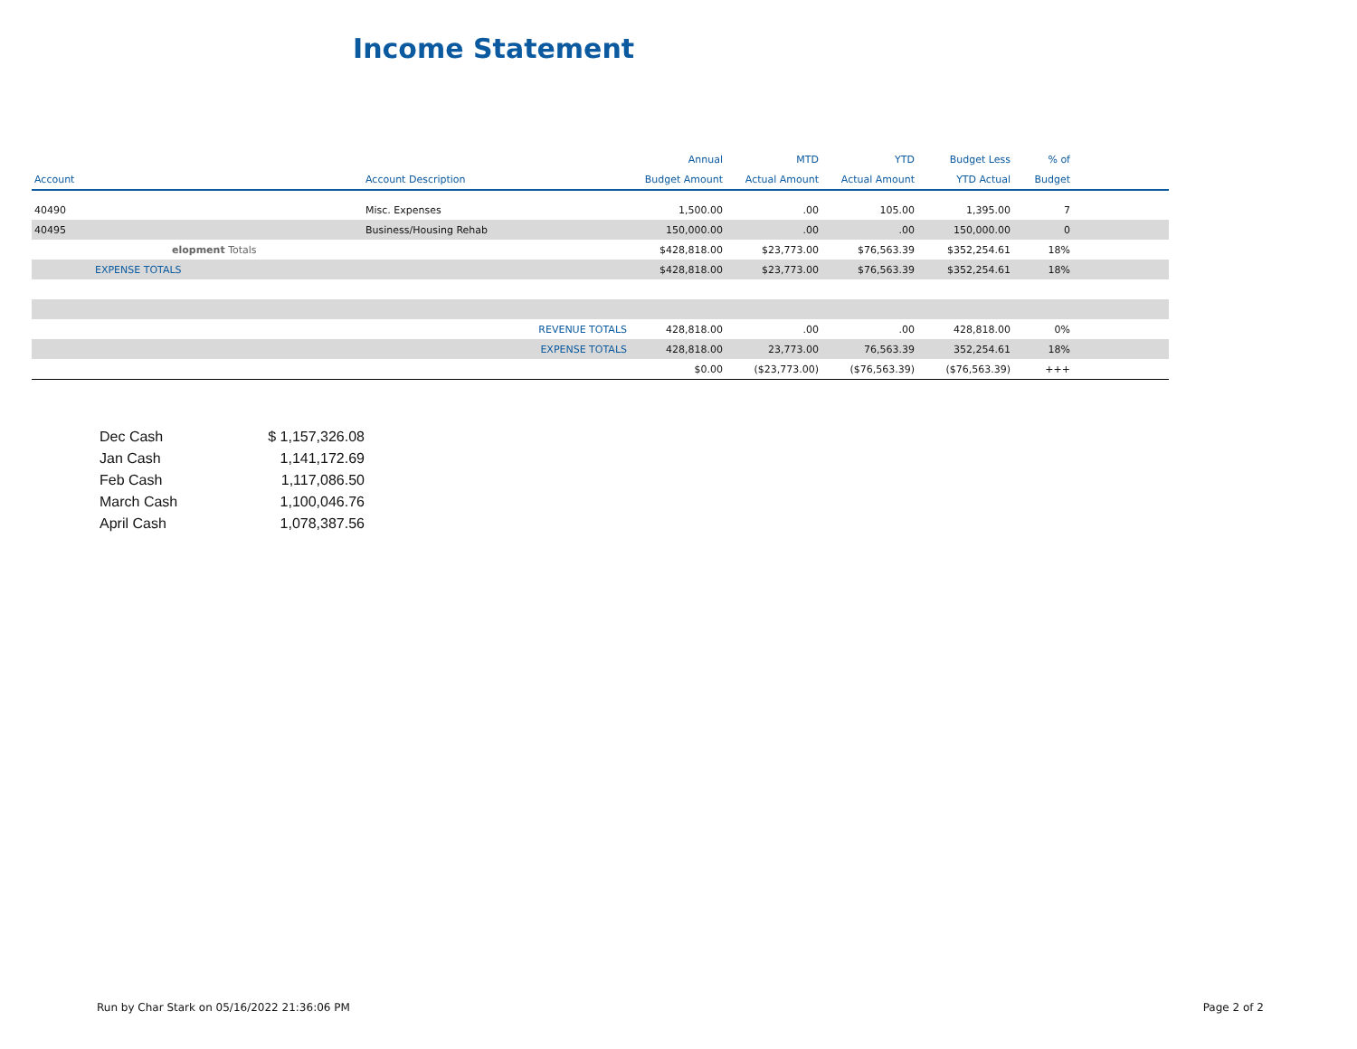Income Statement
| | | | Annual | MTD | YTD | Budget Less | % of | |
| --- | --- | --- | --- | --- | --- | --- | --- | --- |
| Account | Account Description | | Budget Amount | Actual Amount | Actual Amount | YTD Actual | Budget | |
| 40490 | Misc. Expenses | | 1,500.00 | .00 | 105.00 | 1,395.00 | 7 | |
| 40495 | Business/Housing Rehab | | 150,000.00 | .00 | .00 | 150,000.00 | 0 | |
| elopment Totals | | | $428,818.00 | $23,773.00 | $76,563.39 | $352,254.61 | 18% | |
| EXPENSE TOTALS | | | $428,818.00 | $23,773.00 | $76,563.39 | $352,254.61 | 18% | |
| | REVENUE TOTALS | | 428,818.00 | .00 | .00 | 428,818.00 | 0% | |
| | EXPENSE TOTALS | | 428,818.00 | 23,773.00 | 76,563.39 | 352,254.61 | 18% | |
| | | | $0.00 | ($23,773.00) | ($76,563.39) | ($76,563.39) | +++ | |
| Dec Cash | $ 1,157,326.08 |
| Jan Cash | 1,141,172.69 |
| Feb Cash | 1,117,086.50 |
| March Cash | 1,100,046.76 |
| April Cash | 1,078,387.56 |
Run by Char Stark on 05/16/2022 21:36:06 PM Page 2 of 2